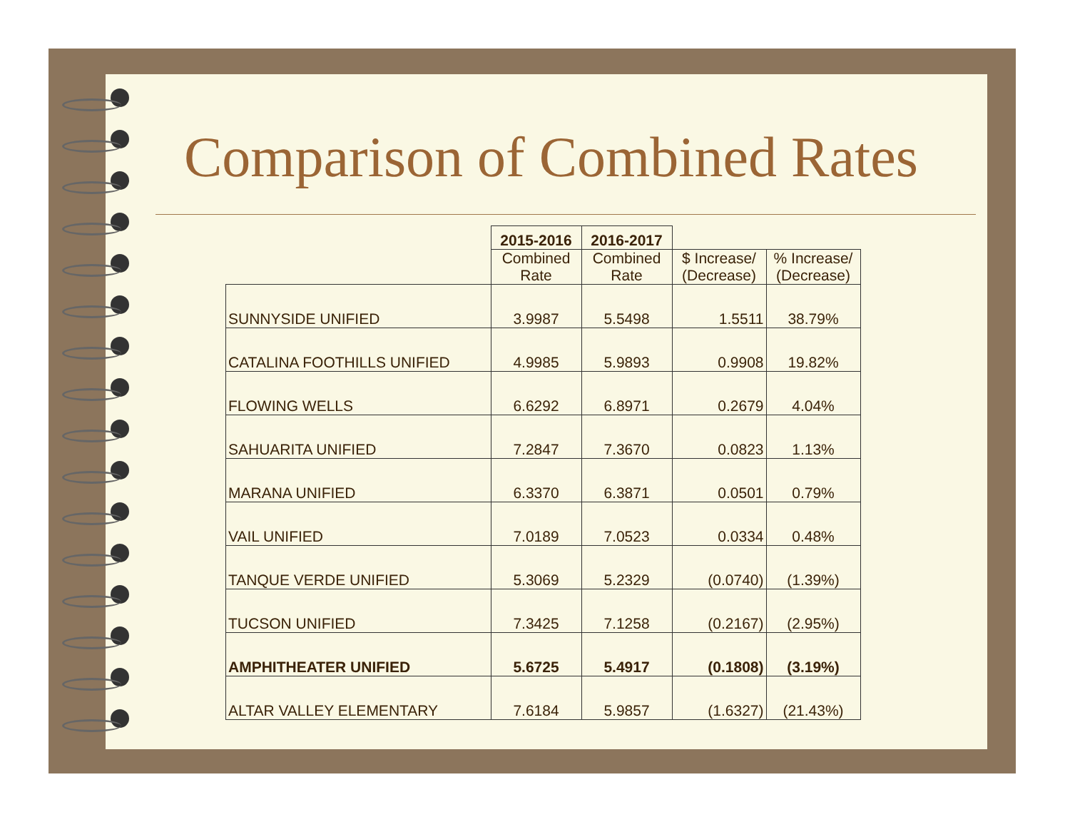Comparison of Combined Rates
| | 2015-2016 | 2016-2017 | | |
| --- | --- | --- | --- | --- |
| | Combined Rate | Combined Rate | $ Increase/ (Decrease) | % Increase/ (Decrease) |
| SUNNYSIDE UNIFIED | 3.9987 | 5.5498 | 1.5511 | 38.79% |
| CATALINA FOOTHILLS UNIFIED | 4.9985 | 5.9893 | 0.9908 | 19.82% |
| FLOWING WELLS | 6.6292 | 6.8971 | 0.2679 | 4.04% |
| SAHUARITA UNIFIED | 7.2847 | 7.3670 | 0.0823 | 1.13% |
| MARANA UNIFIED | 6.3370 | 6.3871 | 0.0501 | 0.79% |
| VAIL UNIFIED | 7.0189 | 7.0523 | 0.0334 | 0.48% |
| TANQUE VERDE UNIFIED | 5.3069 | 5.2329 | (0.0740) | (1.39%) |
| TUCSON UNIFIED | 7.3425 | 7.1258 | (0.2167) | (2.95%) |
| AMPHITHEATER UNIFIED | 5.6725 | 5.4917 | (0.1808) | (3.19%) |
| ALTAR VALLEY ELEMENTARY | 7.6184 | 5.9857 | (1.6327) | (21.43%) |